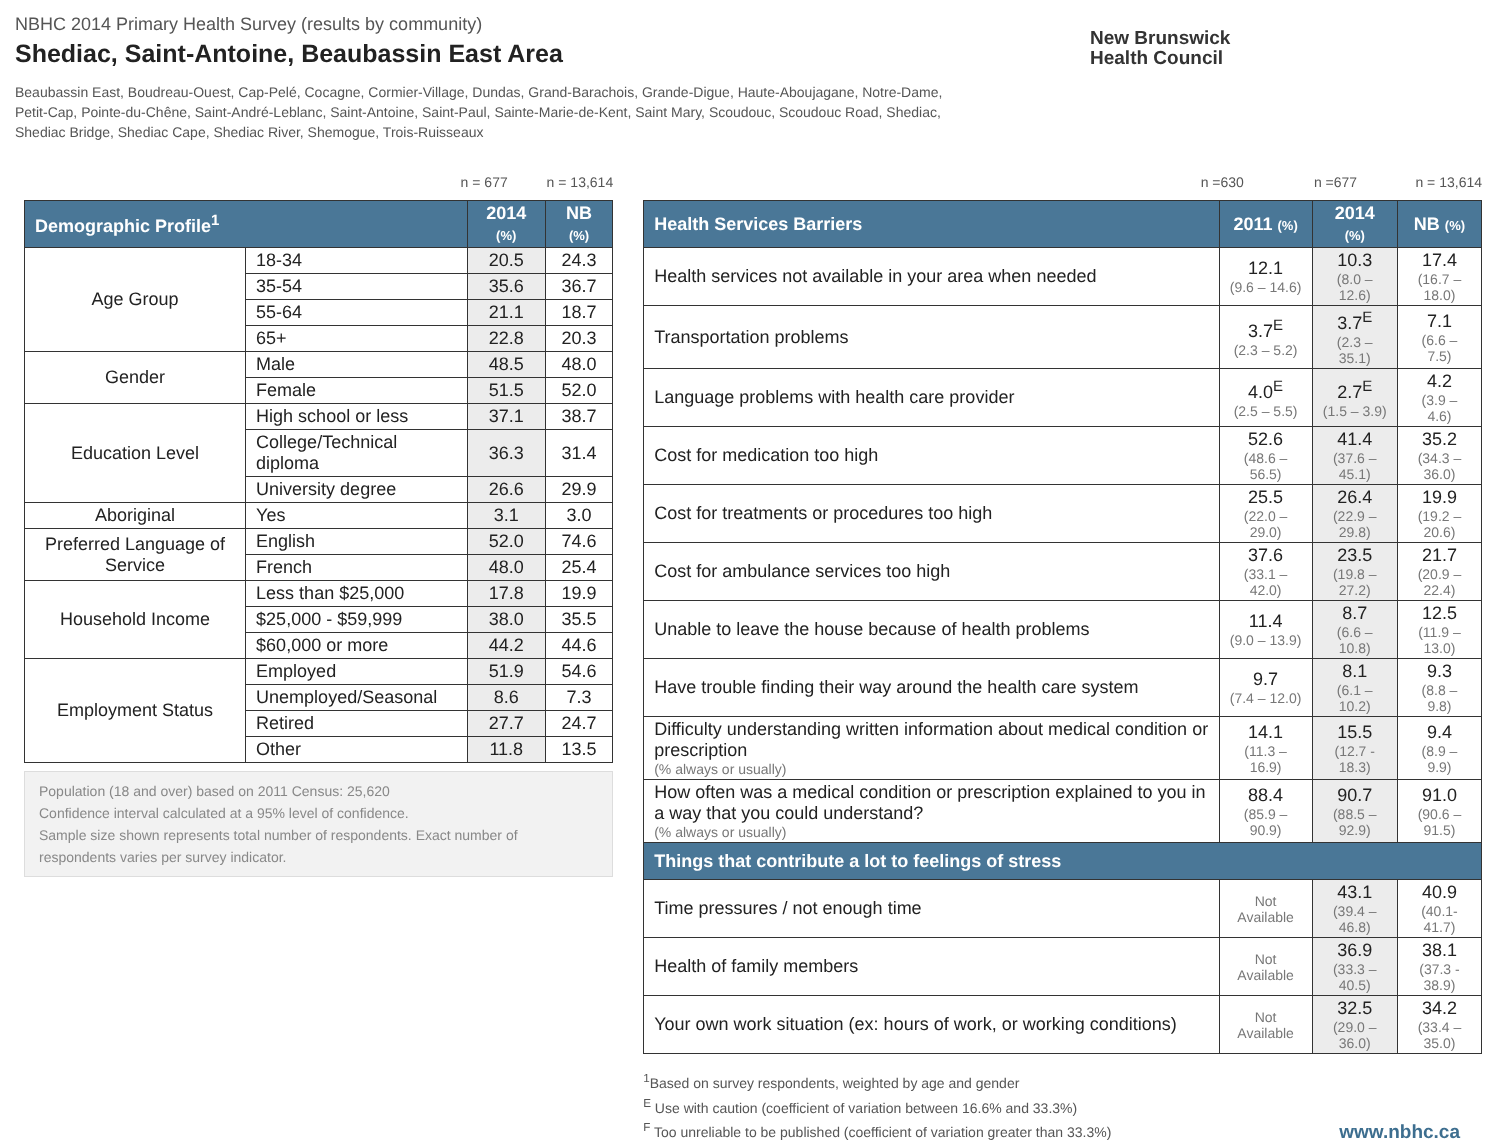NBHC 2014 Primary Health Survey (results by community)
Shediac, Saint-Antoine, Beaubassin East Area
Beaubassin East, Boudreau-Ouest, Cap-Pelé, Cocagne, Cormier-Village, Dundas, Grand-Barachois, Grande-Digue, Haute-Aboujagane, Notre-Dame, Petit-Cap, Pointe-du-Chêne, Saint-André-Leblanc, Saint-Antoine, Saint-Paul, Sainte-Marie-de-Kent, Saint Mary, Scoudouc, Scoudouc Road, Shediac, Shediac Bridge, Shediac Cape, Shediac River, Shemogue, Trois-Ruisseaux
New Brunswick
Health Council
n = 677 n = 13,614
| Demographic Profile<sup>1</sup> | | 2014 (%) | NB (%) |
| --- | --- | --- | --- |
| Age Group | 18-34 | 20.5 | 24.3 |
| | 35-54 | 35.6 | 36.7 |
| | 55-64 | 21.1 | 18.7 |
| | 65+ | 22.8 | 20.3 |
| Gender | Male | 48.5 | 48.0 |
| | Female | 51.5 | 52.0 |
| Education Level | High school or less | 37.1 | 38.7 |
| | College/Technical diploma | 36.3 | 31.4 |
| | University degree | 26.6 | 29.9 |
| Aboriginal | Yes | 3.1 | 3.0 |
| Preferred Language of Service | English | 52.0 | 74.6 |
| | French | 48.0 | 25.4 |
| Household Income | Less than $25,000 | 17.8 | 19.9 |
| | $25,000 - $59,999 | 38.0 | 35.5 |
| | $60,000 or more | 44.2 | 44.6 |
| Employment Status | Employed | 51.9 | 54.6 |
| | Unemployed/Seasonal | 8.6 | 7.3 |
| | Retired | 27.7 | 24.7 |
| | Other | 11.8 | 13.5 |
Population (18 and over) based on 2011 Census: 25,620
Confidence interval calculated at a 95% level of confidence.
Sample size shown represents total number of respondents. Exact number of respondents varies per survey indicator.
n =630 n =677 n = 13,614
| Health Services Barriers | 2011 (%) | 2014 (%) | NB (%) |
| --- | --- | --- | --- |
| Health services not available in your area when needed | 12.1 (9.6 – 14.6) | 10.3 (8.0 – 12.6) | 17.4 (16.7 – 18.0) |
| Transportation problems | 3.7<sup>E</sup> (2.3 – 5.2) | 3.7<sup>E</sup> (2.3 – 35.1) | 7.1 (6.6 – 7.5) |
| Language problems with health care provider | 4.0<sup>E</sup> (2.5 – 5.5) | 2.7<sup>E</sup> (1.5 – 3.9) | 4.2 (3.9 – 4.6) |
| Cost for medication too high | 52.6 (48.6 – 56.5) | 41.4 (37.6 – 45.1) | 35.2 (34.3 – 36.0) |
| Cost for treatments or procedures too high | 25.5 (22.0 – 29.0) | 26.4 (22.9 – 29.8) | 19.9 (19.2 – 20.6) |
| Cost for ambulance services too high | 37.6 (33.1 – 42.0) | 23.5 (19.8 – 27.2) | 21.7 (20.9 – 22.4) |
| Unable to leave the house because of health problems | 11.4 (9.0 – 13.9) | 8.7 (6.6 – 10.8) | 12.5 (11.9 – 13.0) |
| Have trouble finding their way around the health care system | 9.7 (7.4 – 12.0) | 8.1 (6.1 – 10.2) | 9.3 (8.8 – 9.8) |
| Difficulty understanding written information about medical condition or prescription (% always or usually) | 14.1 (11.3 – 16.9) | 15.5 (12.7 - 18.3) | 9.4 (8.9 – 9.9) |
| How often was a medical condition or prescription explained to you in a way that you could understand? (% always or usually) | 88.4 (85.9 – 90.9) | 90.7 (88.5 – 92.9) | 91.0 (90.6 – 91.5) |
| Things that contribute a lot to feelings of stress | | | |
| Time pressures / not enough time | Not Available | 43.1 (39.4 – 46.8) | 40.9 (40.1- 41.7) |
| Health of family members | Not Available | 36.9 (33.3 – 40.5) | 38.1 (37.3 - 38.9) |
| Your own work situation (ex: hours of work, or working conditions) | Not Available | 32.5 (29.0 – 36.0) | 34.2 (33.4 – 35.0) |
<sup>1</sup> Based on survey respondents, weighted by age and gender
<sup>E</sup> Use with caution (coefficient of variation between 16.6% and 33.3%)
<sup>F</sup> Too unreliable to be published (coefficient of variation greater than 33.3%)
www.nbhc.ca